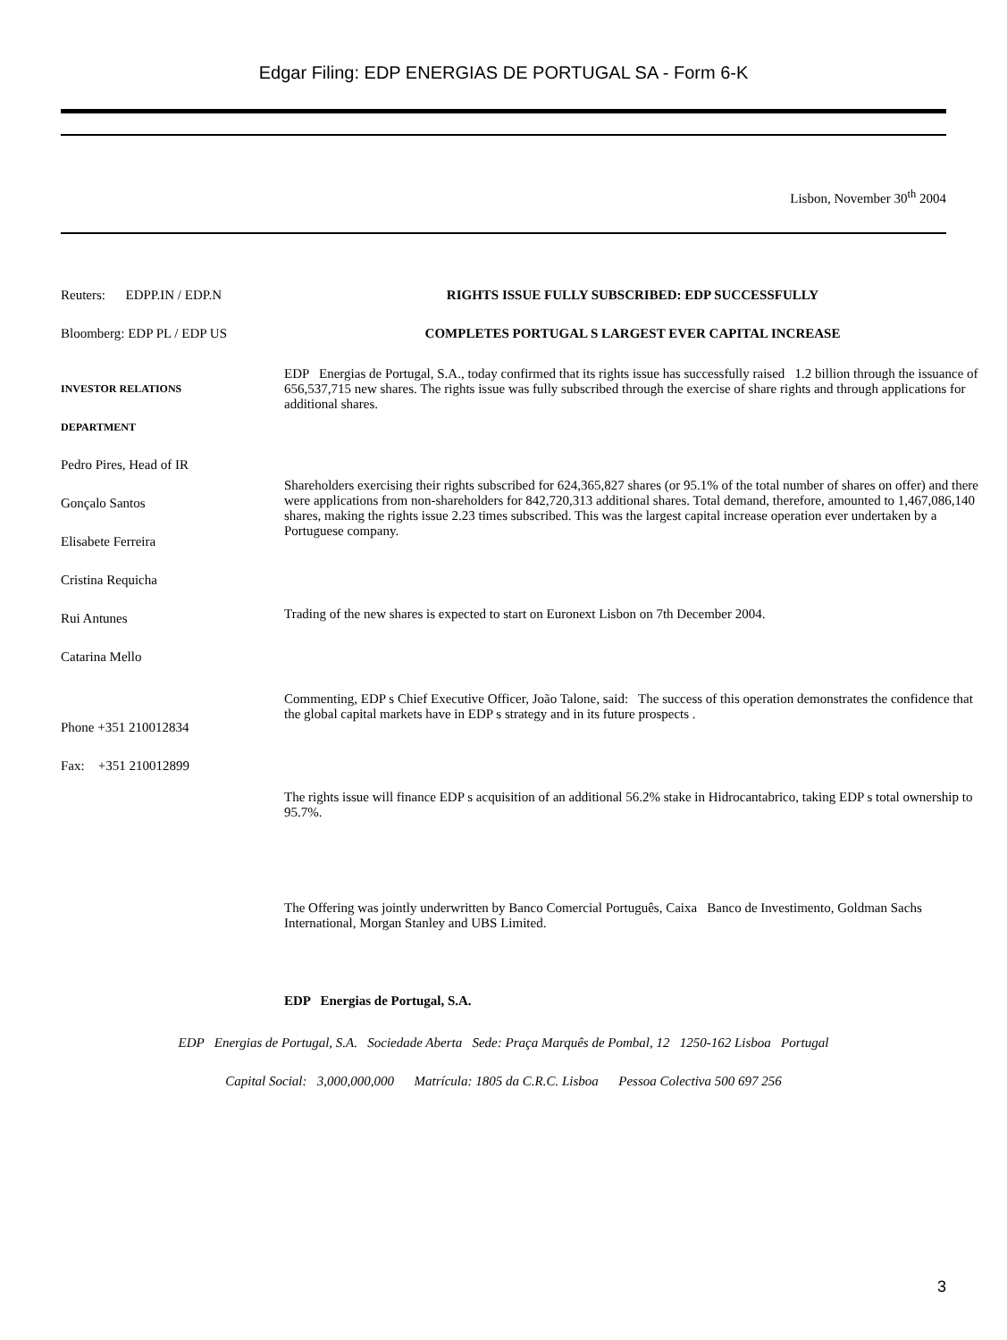Edgar Filing: EDP ENERGIAS DE PORTUGAL SA - Form 6-K
Lisbon, November 30<sup>th</sup> 2004
Reuters: EDPP.IN / EDP.N
Bloomberg: EDP PL / EDP US
INVESTOR RELATIONS
DEPARTMENT
Pedro Pires, Head of IR
Gonçalo Santos
Elisabete Ferreira
Cristina Requicha
Rui Antunes
Catarina Mello
Phone +351 210012834
Fax: +351 210012899
RIGHTS ISSUE FULLY SUBSCRIBED: EDP SUCCESSFULLY
COMPLETES PORTUGAL S LARGEST EVER CAPITAL INCREASE
EDP Energias de Portugal, S.A., today confirmed that its rights issue has successfully raised 1.2 billion through the issuance of 656,537,715 new shares. The rights issue was fully subscribed through the exercise of share rights and through applications for additional shares.
Shareholders exercising their rights subscribed for 624,365,827 shares (or 95.1% of the total number of shares on offer) and there were applications from non-shareholders for 842,720,313 additional shares. Total demand, therefore, amounted to 1,467,086,140 shares, making the rights issue 2.23 times subscribed. This was the largest capital increase operation ever undertaken by a Portuguese company.
Trading of the new shares is expected to start on Euronext Lisbon on 7th December 2004.
Commenting, EDP s Chief Executive Officer, João Talone, said: The success of this operation demonstrates the confidence that the global capital markets have in EDP s strategy and in its future prospects .
The rights issue will finance EDP s acquisition of an additional 56.2% stake in Hidrocantabrico, taking EDP s total ownership to 95.7%.
The Offering was jointly underwritten by Banco Comercial Português, Caixa Banco de Investimento, Goldman Sachs International, Morgan Stanley and UBS Limited.
EDP Energias de Portugal, S.A.
EDP Energias de Portugal, S.A. Sociedade Aberta Sede: Praça Marquês de Pombal, 12 1250-162 Lisboa Portugal
Capital Social: 3,000,000,000 Matrícula: 1805 da C.R.C. Lisboa Pessoa Colectiva 500 697 256
3